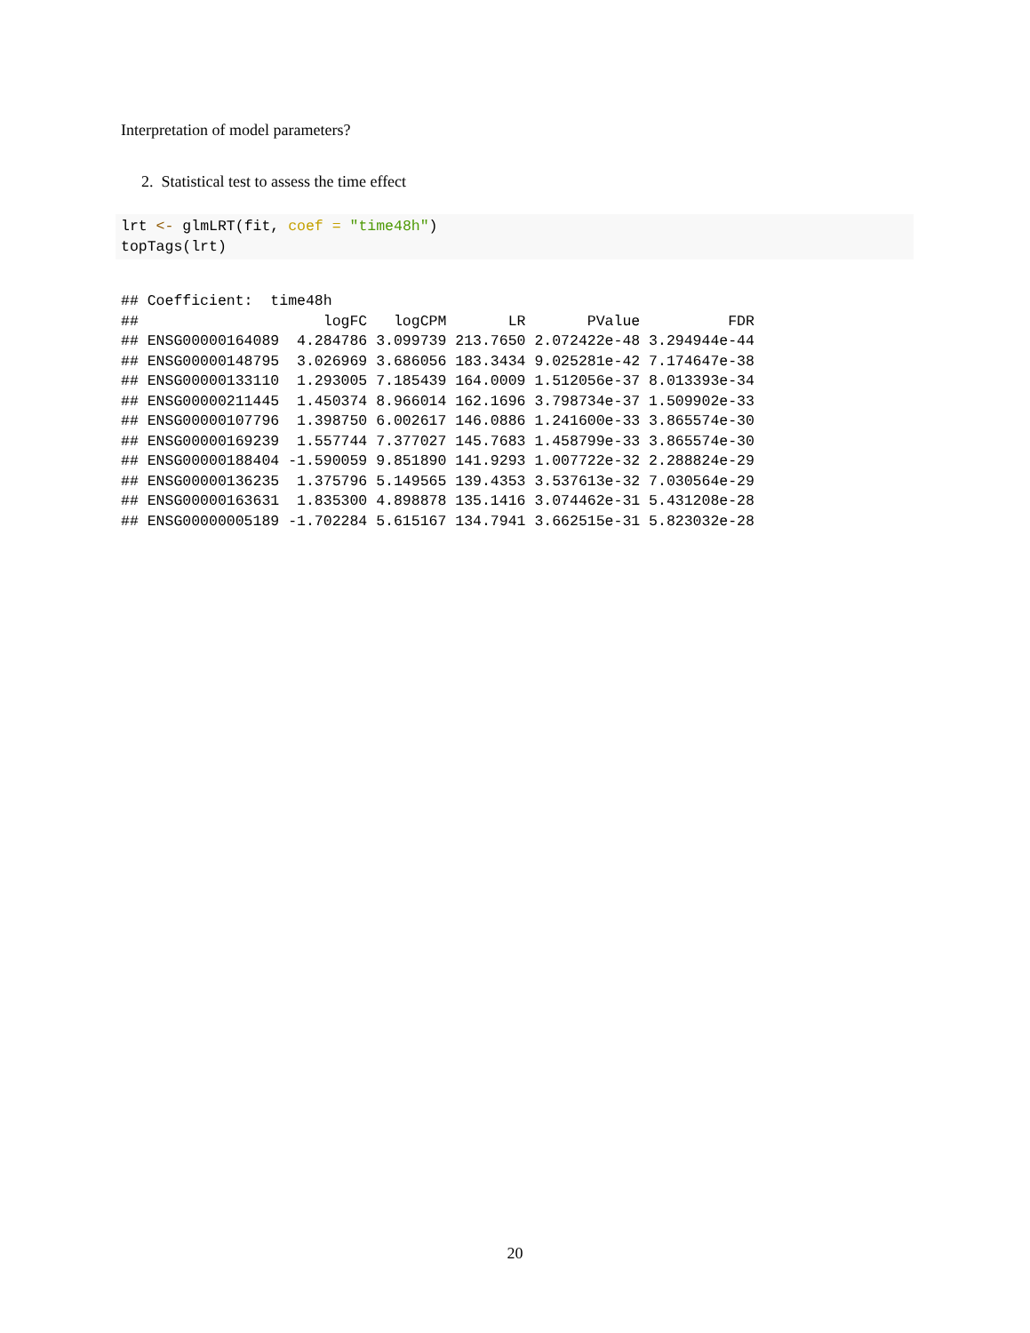Interpretation of model parameters?
2. Statistical test to assess the time effect
lrt <- glmLRT(fit, coef = "time48h")
topTags(lrt)
## Coefficient:  time48h 
##                     logFC   logCPM       LR       PValue          FDR
## ENSG00000164089  4.284786 3.099739 213.7650 2.072422e-48 3.294944e-44
## ENSG00000148795  3.026969 3.686056 183.3434 9.025281e-42 7.174647e-38
## ENSG00000133110  1.293005 7.185439 164.0009 1.512056e-37 8.013393e-34
## ENSG00000211445  1.450374 8.966014 162.1696 3.798734e-37 1.509902e-33
## ENSG00000107796  1.398750 6.002617 146.0886 1.241600e-33 3.865574e-30
## ENSG00000169239  1.557744 7.377027 145.7683 1.458799e-33 3.865574e-30
## ENSG00000188404 -1.590059 9.851890 141.9293 1.007722e-32 2.288824e-29
## ENSG00000136235  1.375796 5.149565 139.4353 3.537613e-32 7.030564e-29
## ENSG00000163631  1.835300 4.898878 135.1416 3.074462e-31 5.431208e-28
## ENSG00000005189 -1.702284 5.615167 134.7941 3.662515e-31 5.823032e-28
20